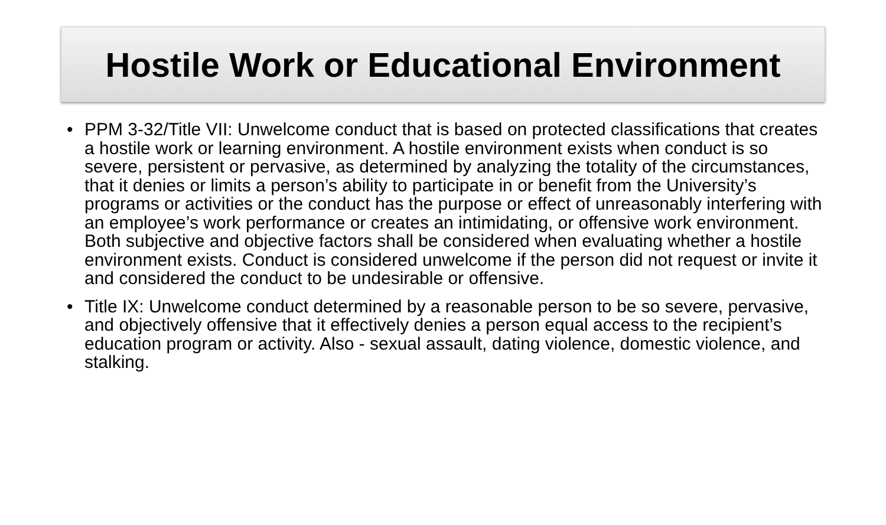Hostile Work or Educational Environment
• PPM 3-32/Title VII: Unwelcome conduct that is based on protected classifications that creates a hostile work or learning environment. A hostile environment exists when conduct is so severe, persistent or pervasive, as determined by analyzing the totality of the circumstances, that it denies or limits a person’s ability to participate in or benefit from the University’s programs or activities or the conduct has the purpose or effect of unreasonably interfering with an employee’s work performance or creates an intimidating, or offensive work environment. Both subjective and objective factors shall be considered when evaluating whether a hostile environment exists. Conduct is considered unwelcome if the person did not request or invite it and considered the conduct to be undesirable or offensive.
• Title IX: Unwelcome conduct determined by a reasonable person to be so severe, pervasive, and objectively offensive that it effectively denies a person equal access to the recipient’s education program or activity. Also - sexual assault, dating violence, domestic violence, and stalking.